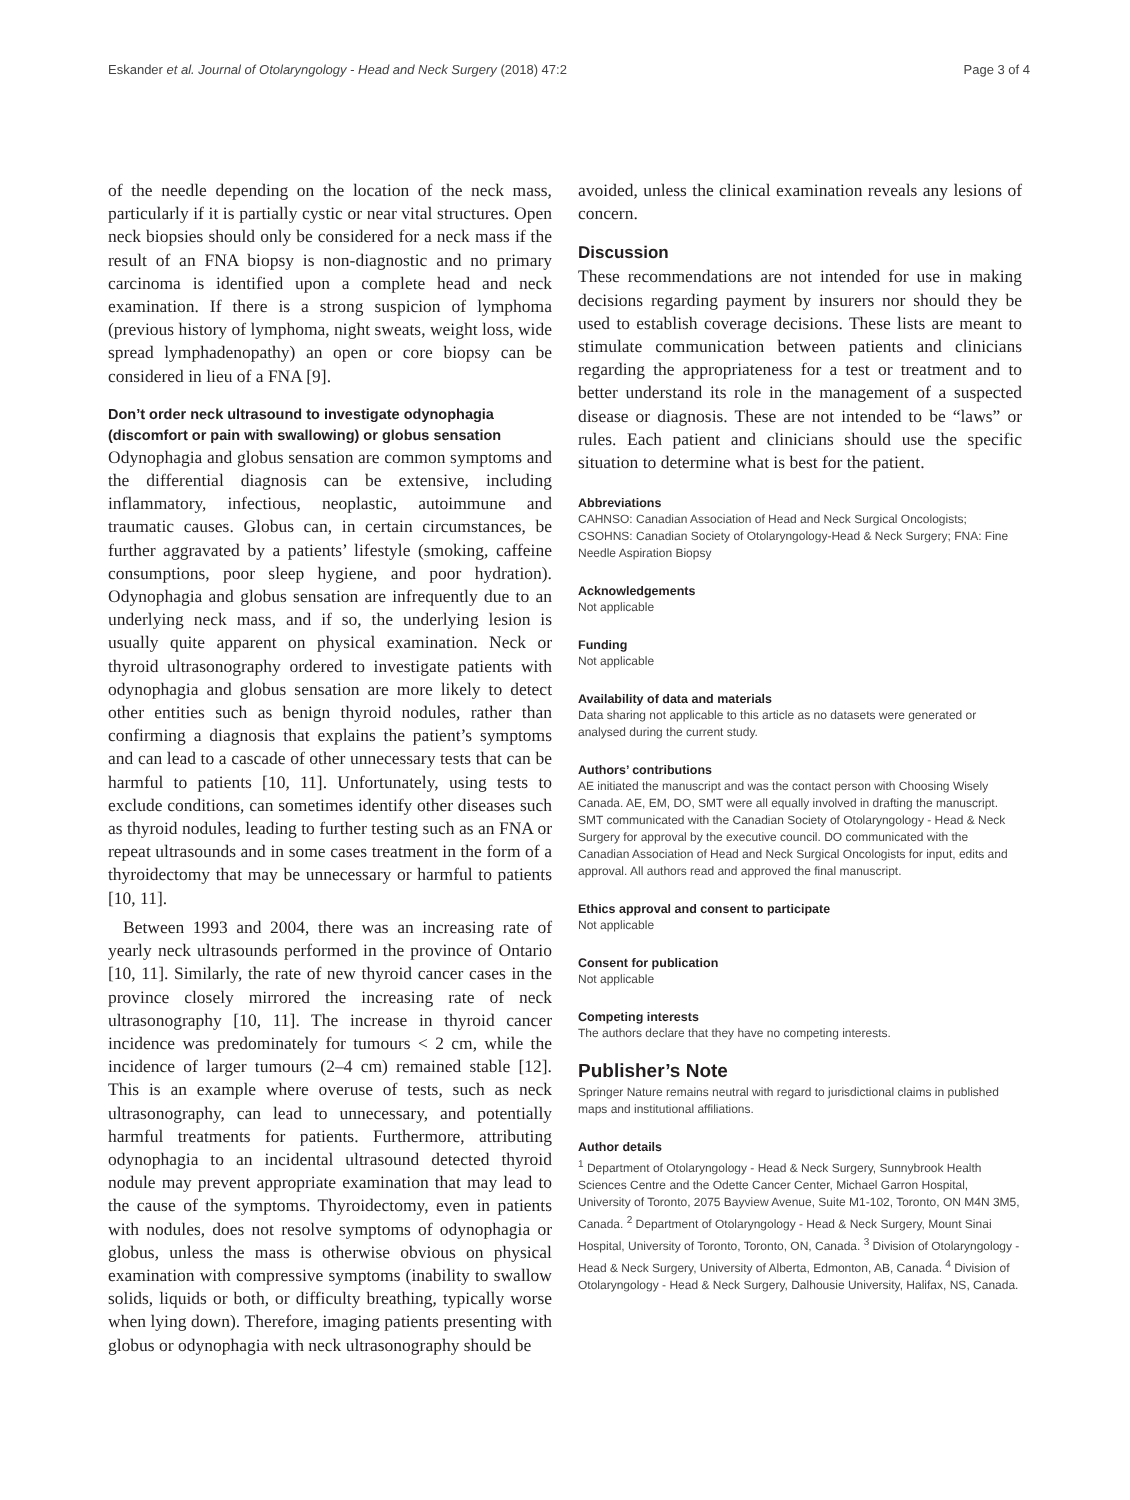Eskander et al. Journal of Otolaryngology - Head and Neck Surgery (2018) 47:2 Page 3 of 4
of the needle depending on the location of the neck mass, particularly if it is partially cystic or near vital structures. Open neck biopsies should only be considered for a neck mass if the result of an FNA biopsy is non-diagnostic and no primary carcinoma is identified upon a complete head and neck examination. If there is a strong suspicion of lymphoma (previous history of lymphoma, night sweats, weight loss, wide spread lymphadenopathy) an open or core biopsy can be considered in lieu of a FNA [9].
Don’t order neck ultrasound to investigate odynophagia (discomfort or pain with swallowing) or globus sensation
Odynophagia and globus sensation are common symptoms and the differential diagnosis can be extensive, including inflammatory, infectious, neoplastic, autoimmune and traumatic causes. Globus can, in certain circumstances, be further aggravated by a patients’ lifestyle (smoking, caffeine consumptions, poor sleep hygiene, and poor hydration). Odynophagia and globus sensation are infrequently due to an underlying neck mass, and if so, the underlying lesion is usually quite apparent on physical examination. Neck or thyroid ultrasonography ordered to investigate patients with odynophagia and globus sensation are more likely to detect other entities such as benign thyroid nodules, rather than confirming a diagnosis that explains the patient’s symptoms and can lead to a cascade of other unnecessary tests that can be harmful to patients [10, 11]. Unfortunately, using tests to exclude conditions, can sometimes identify other diseases such as thyroid nodules, leading to further testing such as an FNA or repeat ultrasounds and in some cases treatment in the form of a thyroidectomy that may be unnecessary or harmful to patients [10, 11].
Between 1993 and 2004, there was an increasing rate of yearly neck ultrasounds performed in the province of Ontario [10, 11]. Similarly, the rate of new thyroid cancer cases in the province closely mirrored the increasing rate of neck ultrasonography [10, 11]. The increase in thyroid cancer incidence was predominately for tumours < 2 cm, while the incidence of larger tumours (2–4 cm) remained stable [12]. This is an example where overuse of tests, such as neck ultrasonography, can lead to unnecessary, and potentially harmful treatments for patients. Furthermore, attributing odynophagia to an incidental ultrasound detected thyroid nodule may prevent appropriate examination that may lead to the cause of the symptoms. Thyroidectomy, even in patients with nodules, does not resolve symptoms of odynophagia or globus, unless the mass is otherwise obvious on physical examination with compressive symptoms (inability to swallow solids, liquids or both, or difficulty breathing, typically worse when lying down). Therefore, imaging patients presenting with globus or odynophagia with neck ultrasonography should be
avoided, unless the clinical examination reveals any lesions of concern.
Discussion
These recommendations are not intended for use in making decisions regarding payment by insurers nor should they be used to establish coverage decisions. These lists are meant to stimulate communication between patients and clinicians regarding the appropriateness for a test or treatment and to better understand its role in the management of a suspected disease or diagnosis. These are not intended to be “laws” or rules. Each patient and clinicians should use the specific situation to determine what is best for the patient.
Abbreviations
CAHNSO: Canadian Association of Head and Neck Surgical Oncologists; CSOHNS: Canadian Society of Otolaryngology-Head & Neck Surgery; FNA: Fine Needle Aspiration Biopsy
Acknowledgements
Not applicable
Funding
Not applicable
Availability of data and materials
Data sharing not applicable to this article as no datasets were generated or analysed during the current study.
Authors’ contributions
AE initiated the manuscript and was the contact person with Choosing Wisely Canada. AE, EM, DO, SMT were all equally involved in drafting the manuscript. SMT communicated with the Canadian Society of Otolaryngology - Head & Neck Surgery for approval by the executive council. DO communicated with the Canadian Association of Head and Neck Surgical Oncologists for input, edits and approval. All authors read and approved the final manuscript.
Ethics approval and consent to participate
Not applicable
Consent for publication
Not applicable
Competing interests
The authors declare that they have no competing interests.
Publisher’s Note
Springer Nature remains neutral with regard to jurisdictional claims in published maps and institutional affiliations.
Author details
<sup>1</sup> Department of Otolaryngology - Head & Neck Surgery, Sunnybrook Health Sciences Centre and the Odette Cancer Center, Michael Garron Hospital, University of Toronto, 2075 Bayview Avenue, Suite M1-102, Toronto, ON M4N 3M5, Canada. <sup>2</sup> Department of Otolaryngology - Head & Neck Surgery, Mount Sinai Hospital, University of Toronto, Toronto, ON, Canada. <sup>3</sup> Division of Otolaryngology - Head & Neck Surgery, University of Alberta, Edmonton, AB, Canada. <sup>4</sup> Division of Otolaryngology - Head & Neck Surgery, Dalhousie University, Halifax, NS, Canada.